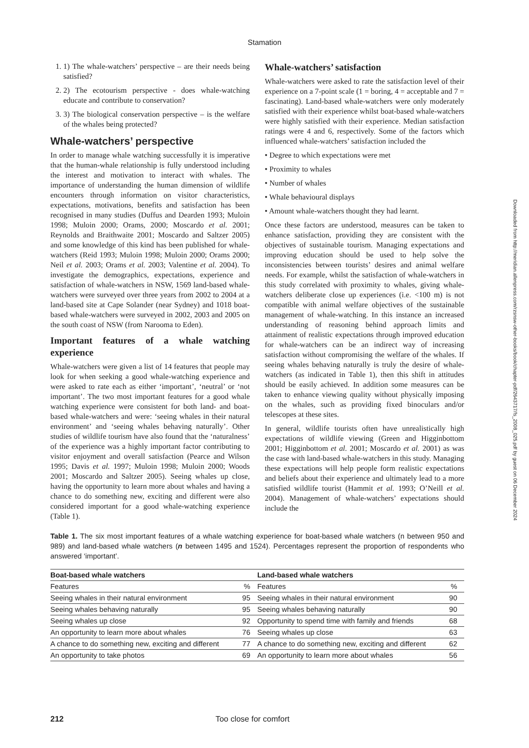Stamation
1. 1) The whale-watchers’ perspective – are their needs being satisfied?
2. 2) The ecotourism perspective - does whale-watching educate and contribute to conservation?
3. 3) The biological conservation perspective – is the welfare of the whales being protected?
Whale-watchers’ perspective
In order to manage whale watching successfully it is imperative that the human-whale relationship is fully understood including the interest and motivation to interact with whales. The importance of understanding the human dimension of wildlife encounters through information on visitor characteristics, expectations, motivations, benefits and satisfaction has been recognised in many studies (Duffus and Dearden 1993; Muloin 1998; Muloin 2000; Orams, 2000; Moscardo et al. 2001; Reynolds and Braithwaite 2001; Moscardo and Saltzer 2005) and some knowledge of this kind has been published for whale-watchers (Reid 1993; Muloin 1998; Muloin 2000; Orams 2000; Neil et al. 2003; Orams et al. 2003; Valentine et al. 2004). To investigate the demographics, expectations, experience and satisfaction of whale-watchers in NSW, 1569 land-based whale-watchers were surveyed over three years from 2002 to 2004 at a land-based site at Cape Solander (near Sydney) and 1018 boat-based whale-watchers were surveyed in 2002, 2003 and 2005 on the south coast of NSW (from Narooma to Eden).
Important features of a whale watching experience
Whale-watchers were given a list of 14 features that people may look for when seeking a good whale-watching experience and were asked to rate each as either ‘important’, ‘neutral’ or ‘not important’. The two most important features for a good whale watching experience were consistent for both land- and boat-based whale-watchers and were: ‘seeing whales in their natural environment’ and ‘seeing whales behaving naturally’. Other studies of wildlife tourism have also found that the ‘naturalness’ of the experience was a highly important factor contributing to visitor enjoyment and overall satisfaction (Pearce and Wilson 1995; Davis et al. 1997; Muloin 1998; Muloin 2000; Woods 2001; Moscardo and Saltzer 2005). Seeing whales up close, having the opportunity to learn more about whales and having a chance to do something new, exciting and different were also considered important for a good whale-watching experience (Table 1).
Whale-watchers’ satisfaction
Whale-watchers were asked to rate the satisfaction level of their experience on a 7-point scale (1 = boring, 4 = acceptable and 7 = fascinating). Land-based whale-watchers were only moderately satisfied with their experience whilst boat-based whale-watchers were highly satisfied with their experience. Median satisfaction ratings were 4 and 6, respectively. Some of the factors which influenced whale-watchers’ satisfaction included the
• Degree to which expectations were met
• Proximity to whales
• Number of whales
• Whale behavioural displays
• Amount whale-watchers thought they had learnt.
Once these factors are understood, measures can be taken to enhance satisfaction, providing they are consistent with the objectives of sustainable tourism. Managing expectations and improving education should be used to help solve the inconsistencies between tourists’ desires and animal welfare needs. For example, whilst the satisfaction of whale-watchers in this study correlated with proximity to whales, giving whale-watchers deliberate close up experiences (i.e. <100 m) is not compatible with animal welfare objectives of the sustainable management of whale-watching. In this instance an increased understanding of reasoning behind approach limits and attainment of realistic expectations through improved education for whale-watchers can be an indirect way of increasing satisfaction without compromising the welfare of the whales. If seeing whales behaving naturally is truly the desire of whale-watchers (as indicated in Table 1), then this shift in attitudes should be easily achieved. In addition some measures can be taken to enhance viewing quality without physically imposing on the whales, such as providing fixed binoculars and/or telescopes at these sites.
In general, wildlife tourists often have unrealistically high expectations of wildlife viewing (Green and Higginbottom 2001; Higginbottom et al. 2001; Moscardo et al. 2001) as was the case with land-based whale-watchers in this study. Managing these expectations will help people form realistic expectations and beliefs about their experience and ultimately lead to a more satisfied wildlife tourist (Hammit et al. 1993; O’Neill et al. 2004). Management of whale-watchers’ expectations should include the
Table 1. The six most important features of a whale watching experience for boat-based whale watchers (n between 950 and 989) and land-based whale watchers (n between 1495 and 1524). Percentages represent the proportion of respondents who answered ‘important’.
| Boat-based whale watchers | | Land-based whale watchers | |
| --- | --- | --- | --- |
| Features | % | Features | % |
| Seeing whales in their natural environment | 95 | Seeing whales in their natural environment | 90 |
| Seeing whales behaving naturally | 95 | Seeing whales behaving naturally | 90 |
| Seeing whales up close | 92 | Opportunity to spend time with family and friends | 68 |
| An opportunity to learn more about whales | 76 | Seeing whales up close | 63 |
| A chance to do something new, exciting and different | 77 | A chance to do something new, exciting and different | 62 |
| An opportunity to take photos | 69 | An opportunity to learn more about whales | 56 |
212 Too close for comfort
Downloaded from http://meridian.allenpress.com/rzsnsw-other-books/book/chapter-pdf/2643717/fs_2008_025.pdf by guest on 06 December 2024